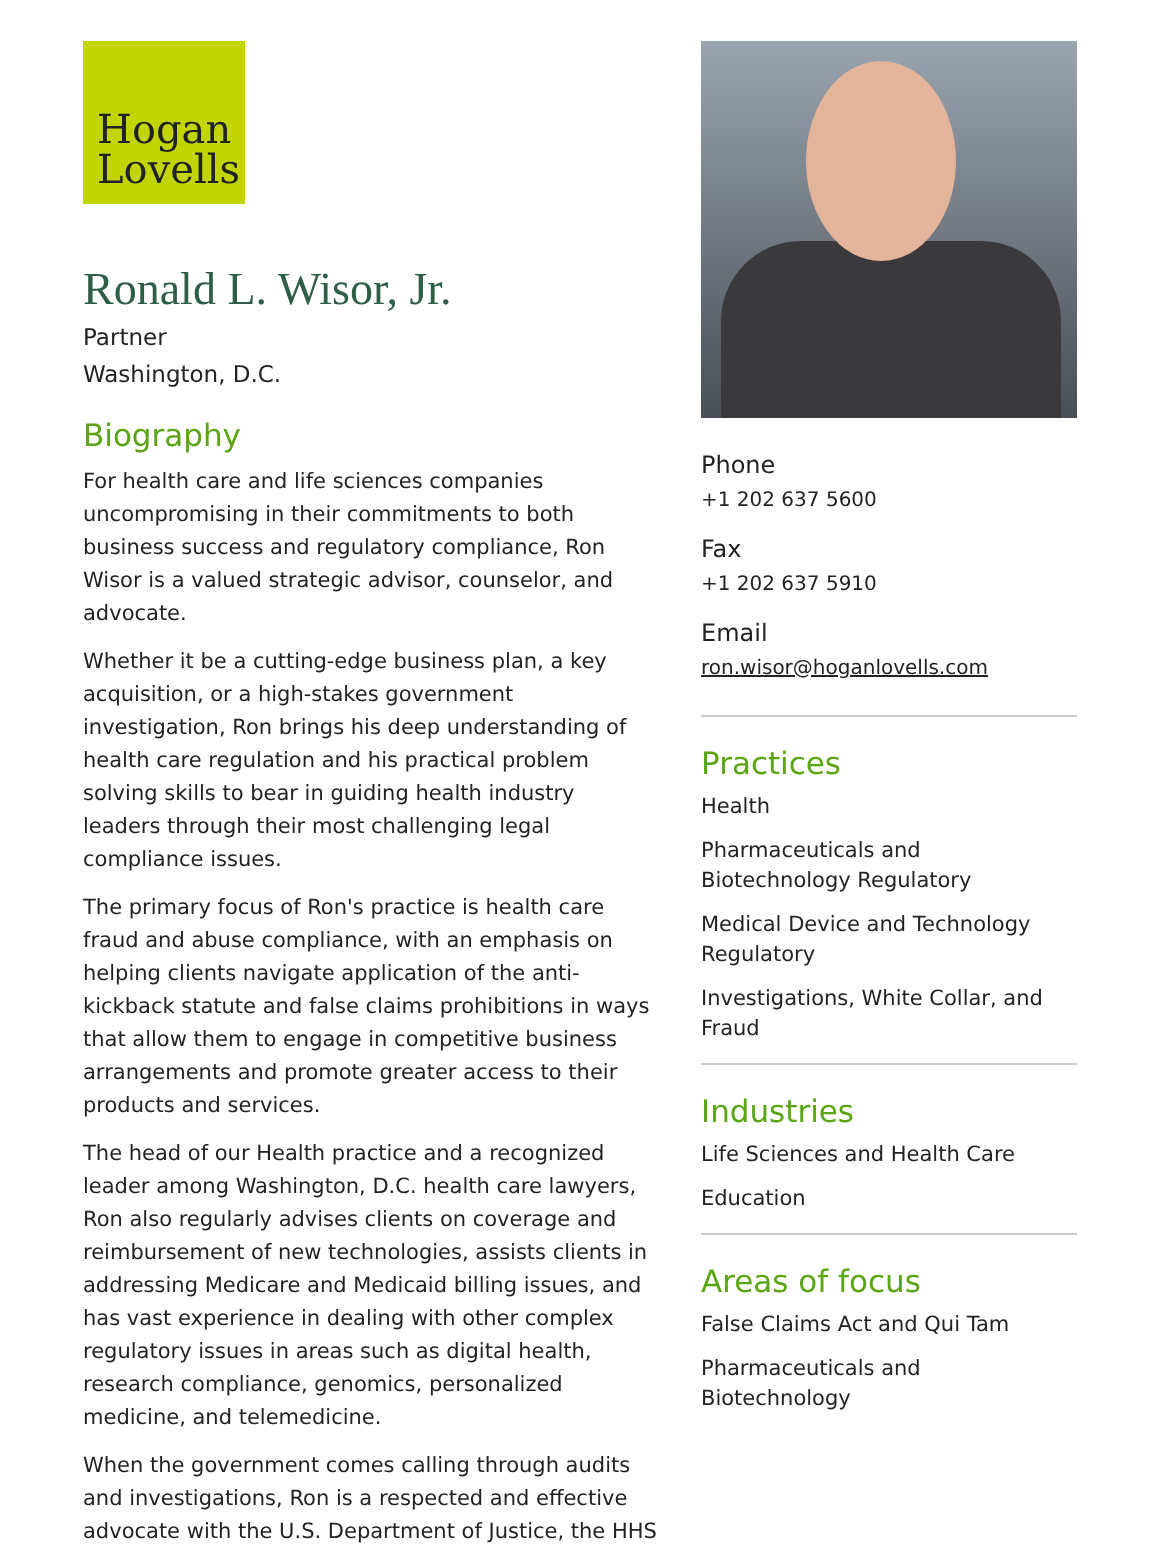Hogan
Lovells
Ronald L. Wisor, Jr.
Partner
Washington, D.C.
Biography
For health care and life sciences companies uncompromising in their commitments to both business success and regulatory compliance, Ron Wisor is a valued strategic advisor, counselor, and advocate.
Whether it be a cutting-edge business plan, a key acquisition, or a high-stakes government investigation, Ron brings his deep understanding of health care regulation and his practical problem solving skills to bear in guiding health industry leaders through their most challenging legal compliance issues.
The primary focus of Ron's practice is health care fraud and abuse compliance, with an emphasis on helping clients navigate application of the anti-kickback statute and false claims prohibitions in ways that allow them to engage in competitive business arrangements and promote greater access to their products and services.
The head of our Health practice and a recognized leader among Washington, D.C. health care lawyers, Ron also regularly advises clients on coverage and reimbursement of new technologies, assists clients in addressing Medicare and Medicaid billing issues, and has vast experience in dealing with other complex regulatory issues in areas such as digital health, research compliance, genomics, personalized medicine, and telemedicine.
When the government comes calling through audits and investigations, Ron is a respected and effective advocate with the U.S. Department of Justice, the HHS
Phone
+1 202 637 5600
Fax
+1 202 637 5910
Email
ron.wisor@hoganlovells.com
Practices
Health
Pharmaceuticals and Biotechnology Regulatory
Medical Device and Technology Regulatory
Investigations, White Collar, and Fraud
Industries
Life Sciences and Health Care
Education
Areas of focus
False Claims Act and Qui Tam
Pharmaceuticals and Biotechnology